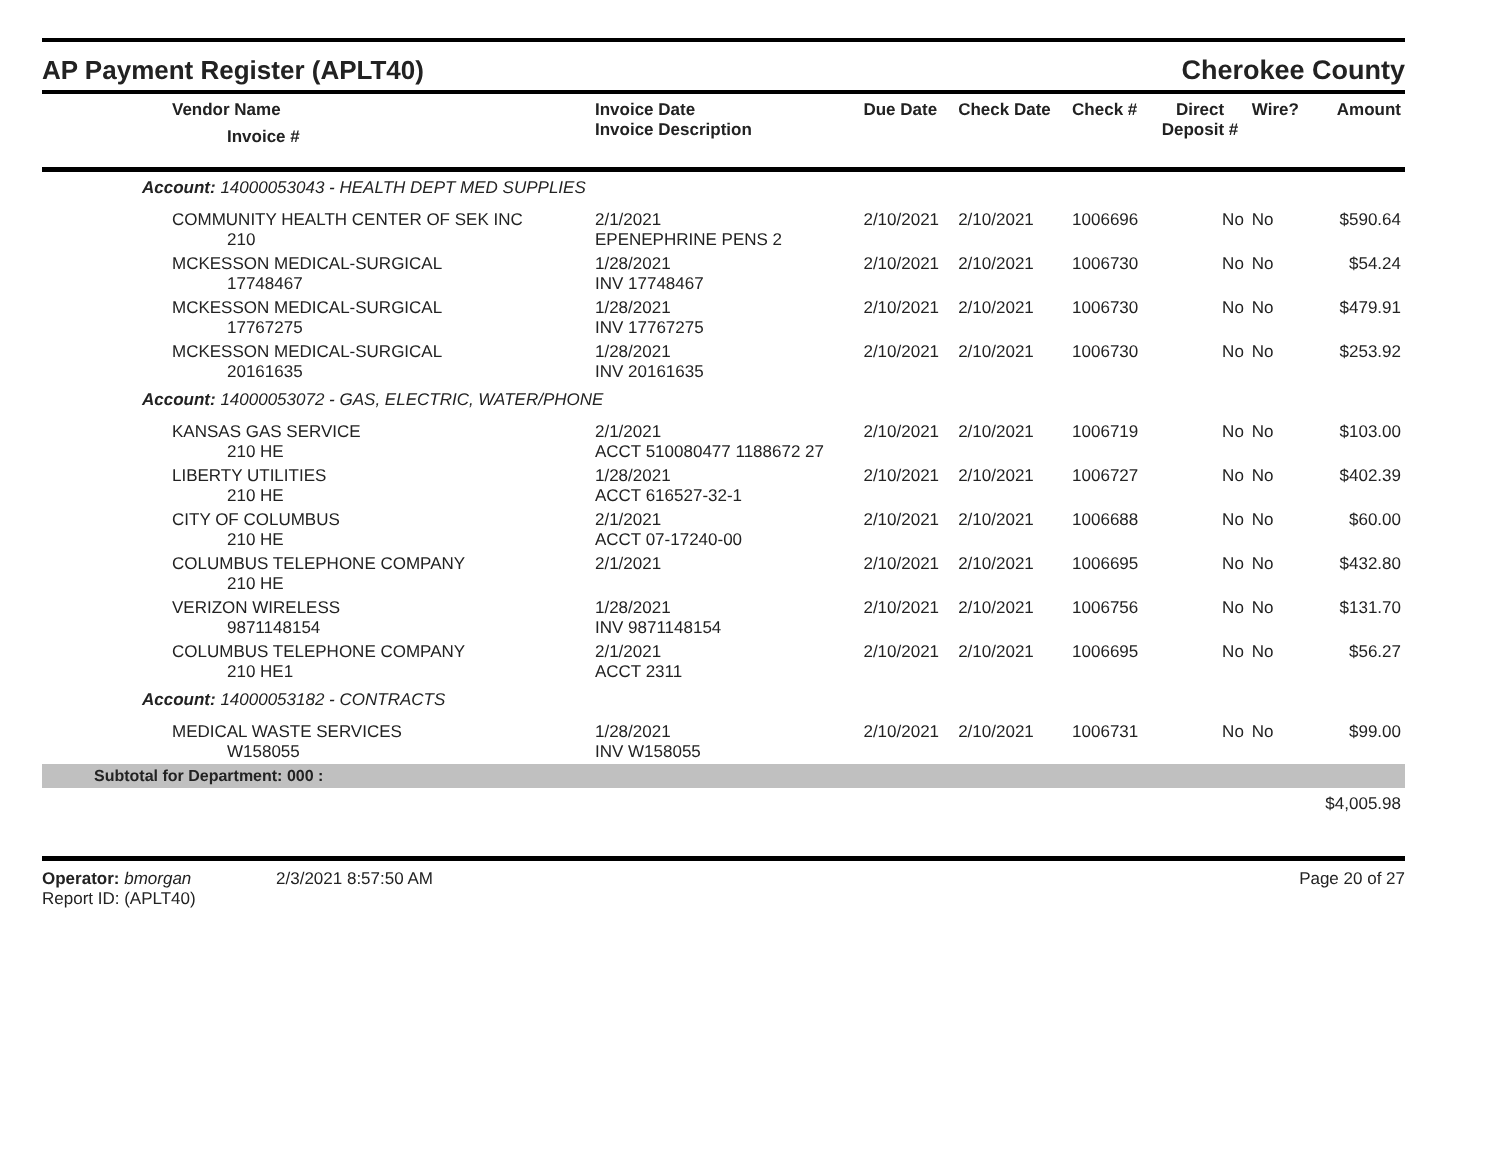AP Payment Register (APLT40)
Cherokee County
| Vendor Name Invoice # | Invoice Date Invoice Description | Due Date | Check Date | Check # | Direct Deposit # | Wire? | Amount |
| --- | --- | --- | --- | --- | --- | --- | --- |
| Account: 14000053043 - HEALTH DEPT MED SUPPLIES | | | | | | | |
| COMMUNITY HEALTH CENTER OF SEK INC 210 | 2/1/2021 EPENEPHRINE PENS 2 | 2/10/2021 | 2/10/2021 | 1006696 | No | No | $590.64 |
| MCKESSON MEDICAL-SURGICAL 17748467 | 1/28/2021 INV 17748467 | 2/10/2021 | 2/10/2021 | 1006730 | No | No | $54.24 |
| MCKESSON MEDICAL-SURGICAL 17767275 | 1/28/2021 INV 17767275 | 2/10/2021 | 2/10/2021 | 1006730 | No | No | $479.91 |
| MCKESSON MEDICAL-SURGICAL 20161635 | 1/28/2021 INV 20161635 | 2/10/2021 | 2/10/2021 | 1006730 | No | No | $253.92 |
| Account: 14000053072 - GAS, ELECTRIC, WATER/PHONE | | | | | | | |
| KANSAS GAS SERVICE 210 HE | 2/1/2021 ACCT 510080477 1188672 27 | 2/10/2021 | 2/10/2021 | 1006719 | No | No | $103.00 |
| LIBERTY UTILITIES 210 HE | 1/28/2021 ACCT 616527-32-1 | 2/10/2021 | 2/10/2021 | 1006727 | No | No | $402.39 |
| CITY OF COLUMBUS 210 HE | 2/1/2021 ACCT 07-17240-00 | 2/10/2021 | 2/10/2021 | 1006688 | No | No | $60.00 |
| COLUMBUS TELEPHONE COMPANY 210 HE | 2/1/2021 | 2/10/2021 | 2/10/2021 | 1006695 | No | No | $432.80 |
| VERIZON WIRELESS 9871148154 | 1/28/2021 INV 9871148154 | 2/10/2021 | 2/10/2021 | 1006756 | No | No | $131.70 |
| COLUMBUS TELEPHONE COMPANY 210 HE1 | 2/1/2021 ACCT 2311 | 2/10/2021 | 2/10/2021 | 1006695 | No | No | $56.27 |
| Account: 14000053182 - CONTRACTS | | | | | | | |
| MEDICAL WASTE SERVICES W158055 | 1/28/2021 INV W158055 | 2/10/2021 | 2/10/2021 | 1006731 | No | No | $99.00 |
| Subtotal for Department: 000 : | | | | | | | |
| | | | | | | | $4,005.98 |
Operator: bmorgan 2/3/2021 8:57:50 AM
Report ID: (APLT40)
Page 20 of 27